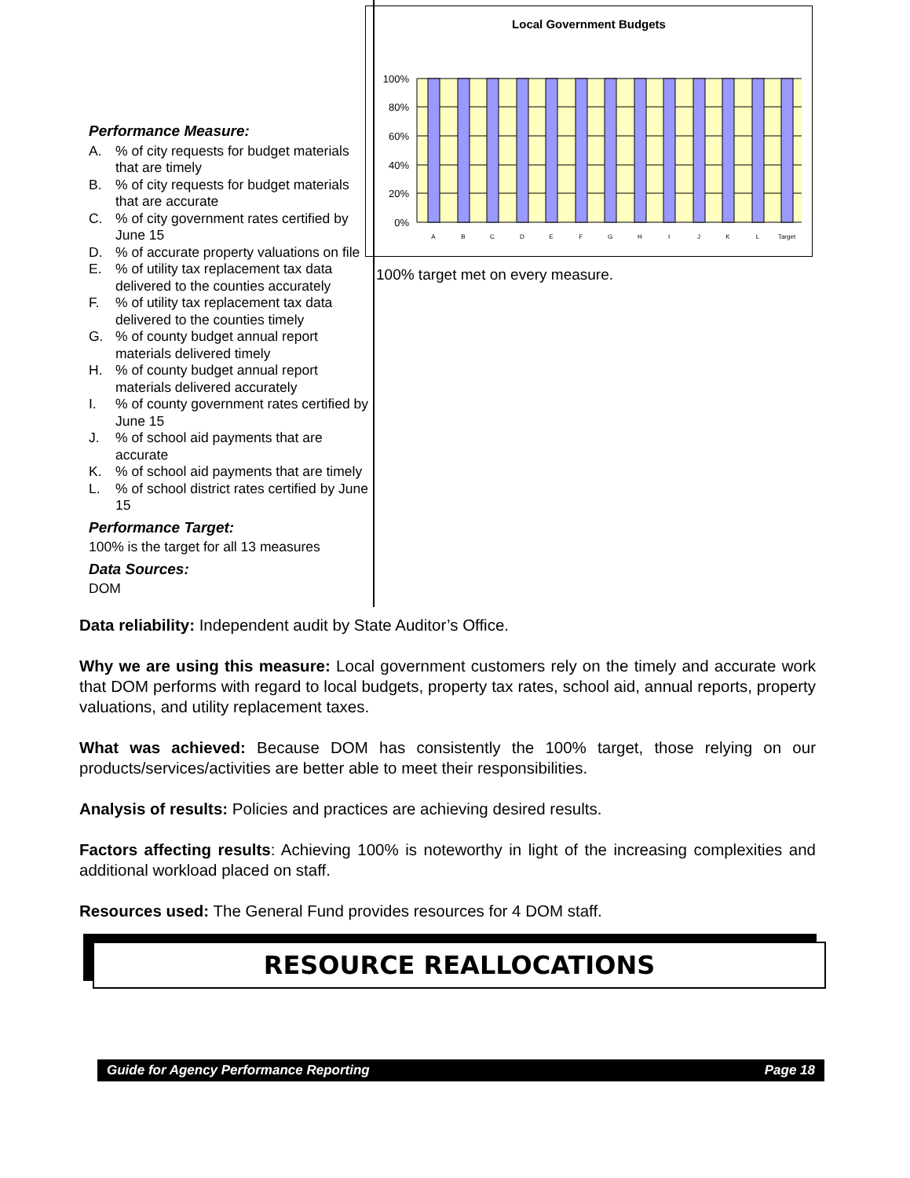Performance Measure:
A.% of city requests for budget materials that are timely
B.% of city requests for budget materials that are accurate
C.% of city government rates certified by June 15
D.% of accurate property valuations on file
E.% of utility tax replacement tax data delivered to the counties accurately
F.% of utility tax replacement tax data delivered to the counties timely
G.% of county budget annual report materials delivered timely
H.% of county budget annual report materials delivered accurately
I.% of county government rates certified by June 15
J.% of school aid payments that are accurate
K.% of school aid payments that are timely
L.% of school district rates certified by June 15
Performance Target:
100% is the target for all 13 measures
Data Sources:
DOM
Local Government Budgets
100%
80%
60%
40%
20%
0%
A
B
C
D
E
F
G
H
I
J
K
L
Target
100% target met on every measure.
Data reliability: Independent audit by State Auditor’s Office.
Why we are using this measure: Local government customers rely on the timely and accurate work that DOM performs with regard to local budgets, property tax rates, school aid, annual reports, property valuations, and utility replacement taxes.
What was achieved: Because DOM has consistently the 100% target, those relying on our products/services/activities are better able to meet their responsibilities.
Analysis of results: Policies and practices are achieving desired results.
Factors affecting results: Achieving 100% is noteworthy in light of the increasing complexities and additional workload placed on staff.
Resources used: The General Fund provides resources for 4 DOM staff.
RESOURCE REALLOCATIONS
Guide for Agency Performance Reporting Page 18